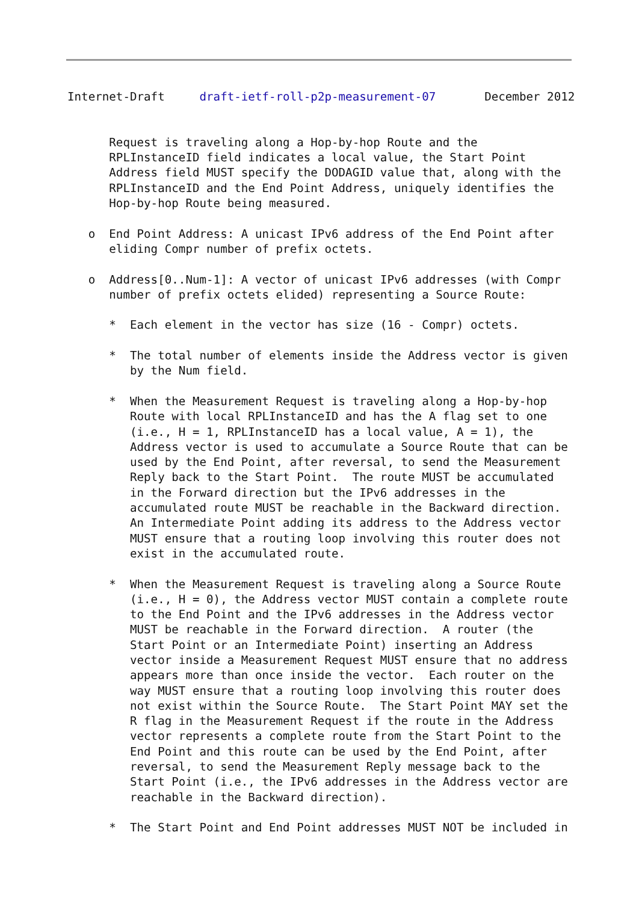Internet-Draft     draft-ietf-roll-p2p-measurement-07       December 2012


      Request is traveling along a Hop-by-hop Route and the
      RPLInstanceID field indicates a local value, the Start Point
      Address field MUST specify the DODAGID value that, along with the
      RPLInstanceID and the End Point Address, uniquely identifies the
      Hop-by-hop Route being measured.

   o  End Point Address: A unicast IPv6 address of the End Point after
      eliding Compr number of prefix octets.

   o  Address[0..Num-1]: A vector of unicast IPv6 addresses (with Compr
      number of prefix octets elided) representing a Source Route:

      *  Each element in the vector has size (16 - Compr) octets.

      *  The total number of elements inside the Address vector is given
         by the Num field.

      *  When the Measurement Request is traveling along a Hop-by-hop
         Route with local RPLInstanceID and has the A flag set to one
         (i.e., H = 1, RPLInstanceID has a local value, A = 1), the
         Address vector is used to accumulate a Source Route that can be
         used by the End Point, after reversal, to send the Measurement
         Reply back to the Start Point.  The route MUST be accumulated
         in the Forward direction but the IPv6 addresses in the
         accumulated route MUST be reachable in the Backward direction.
         An Intermediate Point adding its address to the Address vector
         MUST ensure that a routing loop involving this router does not
         exist in the accumulated route.

      *  When the Measurement Request is traveling along a Source Route
         (i.e., H = 0), the Address vector MUST contain a complete route
         to the End Point and the IPv6 addresses in the Address vector
         MUST be reachable in the Forward direction.  A router (the
         Start Point or an Intermediate Point) inserting an Address
         vector inside a Measurement Request MUST ensure that no address
         appears more than once inside the vector.  Each router on the
         way MUST ensure that a routing loop involving this router does
         not exist within the Source Route.  The Start Point MAY set the
         R flag in the Measurement Request if the route in the Address
         vector represents a complete route from the Start Point to the
         End Point and this route can be used by the End Point, after
         reversal, to send the Measurement Reply message back to the
         Start Point (i.e., the IPv6 addresses in the Address vector are
         reachable in the Backward direction).

      *  The Start Point and End Point addresses MUST NOT be included in